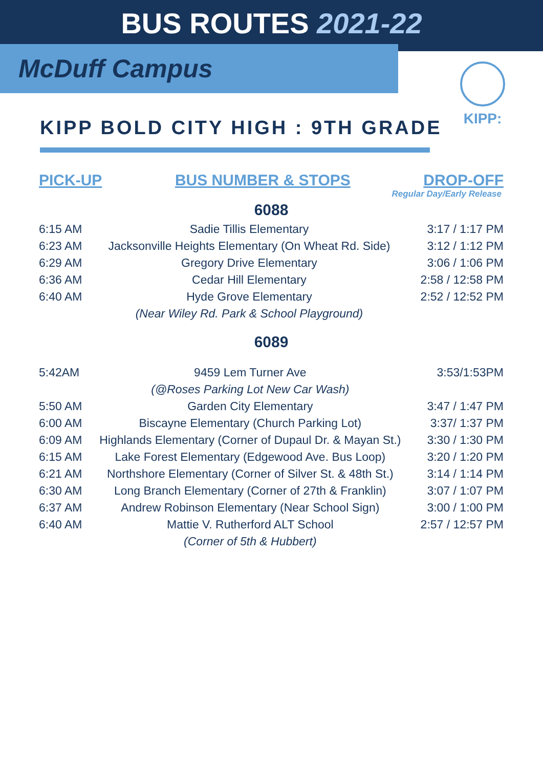BUS ROUTES 2021-22
McDuff Campus KIPP:
KIPP BOLD CITY HIGH : 9TH GRADE
PICK-UP BUS NUMBER & STOPS DROP-OFF
Regular Day/Early Release
6088
| 6:15 AM | Sadie Tillis Elementary | 3:17 / 1:17 PM |
| 6:23 AM | Jacksonville Heights Elementary (On Wheat Rd. Side) | 3:12 / 1:12 PM |
| 6:29 AM | Gregory Drive Elementary | 3:06 / 1:06 PM |
| 6:36 AM | Cedar Hill Elementary | 2:58 / 12:58 PM |
| 6:40 AM | Hyde Grove Elementary | 2:52 / 12:52 PM |
| | (Near Wiley Rd. Park & School Playground) | |
6089
| 5:42AM | 9459 Lem Turner Ave | 3:53/1:53PM |
| | (@Roses Parking Lot New Car Wash) | |
| 5:50 AM | Garden City Elementary | 3:47 / 1:47 PM |
| 6:00 AM | Biscayne Elementary (Church Parking Lot) | 3:37/ 1:37 PM |
| 6:09 AM | Highlands Elementary (Corner of Dupaul Dr. & Mayan St.) | 3:30 / 1:30 PM |
| 6:15 AM | Lake Forest Elementary (Edgewood Ave. Bus Loop) | 3:20 / 1:20 PM |
| 6:21 AM | Northshore Elementary (Corner of Silver St. & 48th St.) | 3:14 / 1:14 PM |
| 6:30 AM | Long Branch Elementary (Corner of 27th & Franklin) | 3:07 / 1:07 PM |
| 6:37 AM | Andrew Robinson Elementary (Near School Sign) | 3:00 / 1:00 PM |
| 6:40 AM | Mattie V. Rutherford ALT School | 2:57 / 12:57 PM |
| | (Corner of 5th & Hubbert) | |